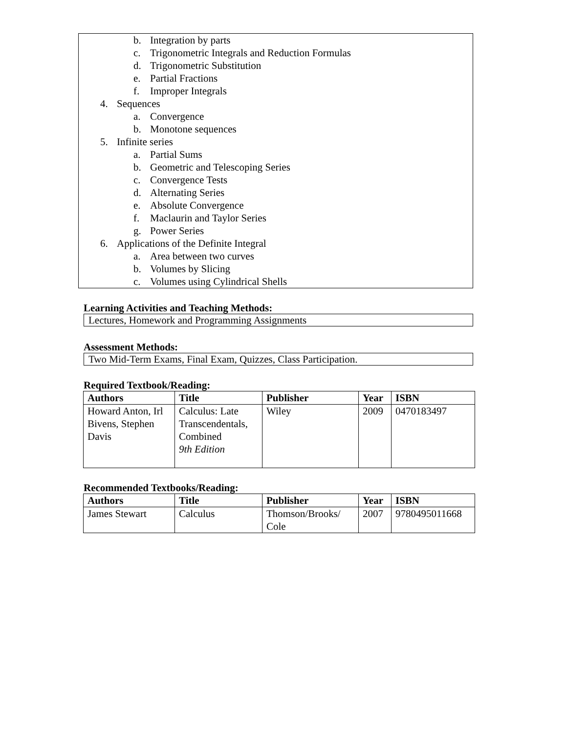b. Integration by parts
c. Trigonometric Integrals and Reduction Formulas
d. Trigonometric Substitution
e. Partial Fractions
f. Improper Integrals
4. Sequences
a. Convergence
b. Monotone sequences
5. Infinite series
a. Partial Sums
b. Geometric and Telescoping Series
c. Convergence Tests
d. Alternating Series
e. Absolute Convergence
f. Maclaurin and Taylor Series
g. Power Series
6. Applications of the Definite Integral
a. Area between two curves
b. Volumes by Slicing
c. Volumes using Cylindrical Shells
Learning Activities and Teaching Methods:
Lectures, Homework and Programming Assignments
Assessment Methods:
Two Mid-Term Exams, Final Exam, Quizzes, Class Participation.
Required Textbook/Reading:
| Authors | Title | Publisher | Year | ISBN |
| --- | --- | --- | --- | --- |
| Howard Anton, Irl Bivens, Stephen Davis | Calculus: Late Transcendentals, Combined 9th Edition | Wiley | 2009 | 0470183497 |
Recommended Textbooks/Reading:
| Authors | Title | Publisher | Year | ISBN |
| --- | --- | --- | --- | --- |
| James Stewart | Calculus | Thomson/Brooks/ Cole | 2007 | 9780495011668 |